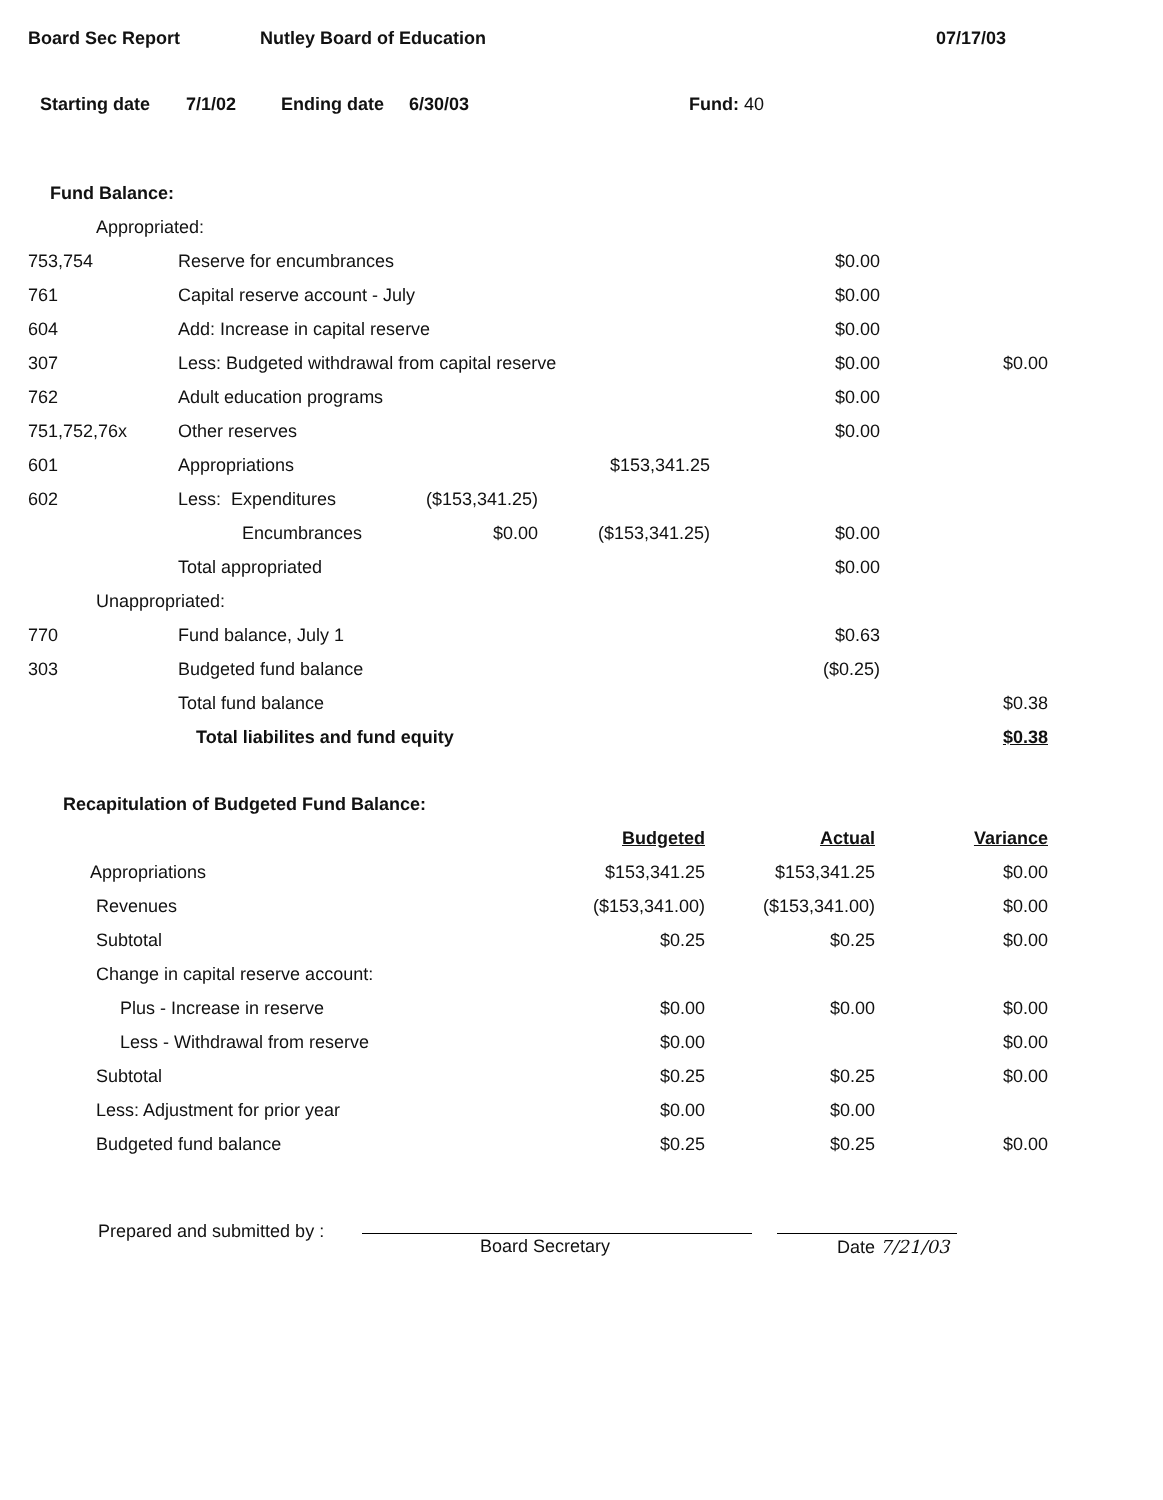Board Sec Report Nutley Board of Education 07/17/03
Starting date 7/1/02 Ending date 6/30/03 Fund: 40
Fund Balance:
| Appropriated: | | | | | |
| 753,754 | Reserve for encumbrances | | | $0.00 | |
| 761 | Capital reserve account - July | | | $0.00 | |
| 604 | Add: Increase in capital reserve | | | $0.00 | |
| 307 | Less: Budgeted withdrawal from capital reserve | | | $0.00 | $0.00 |
| 762 | Adult education programs | | | $0.00 | |
| 751,752,76x | Other reserves | | | $0.00 | |
| 601 | Appropriations | | $153,341.25 | | |
| 602 | Less: Expenditures | ($153,341.25) | | | |
| | Encumbrances | $0.00 | ($153,341.25) | $0.00 | |
| | Total appropriated | | | $0.00 | |
| Unappropriated: | | | | | |
| 770 | Fund balance, July 1 | | | $0.63 | |
| 303 | Budgeted fund balance | | | ($0.25) | |
| | Total fund balance | | | | $0.38 |
| | Total liabilites and fund equity | | | | $0.38 |
Recapitulation of Budgeted Fund Balance:
| | Budgeted | Actual | Variance |
| Appropriations | $153,341.25 | $153,341.25 | $0.00 |
| Revenues | ($153,341.00) | ($153,341.00) | $0.00 |
| Subtotal | $0.25 | $0.25 | $0.00 |
| Change in capital reserve account: | | | |
| Plus - Increase in reserve | $0.00 | $0.00 | $0.00 |
| Less - Withdrawal from reserve | $0.00 | | $0.00 |
| Subtotal | $0.25 | $0.25 | $0.00 |
| Less: Adjustment for prior year | $0.00 | $0.00 | |
| Budgeted fund balance | $0.25 | $0.25 | $0.00 |
Prepared and submitted by :
Board Secretary Date 7/21/03